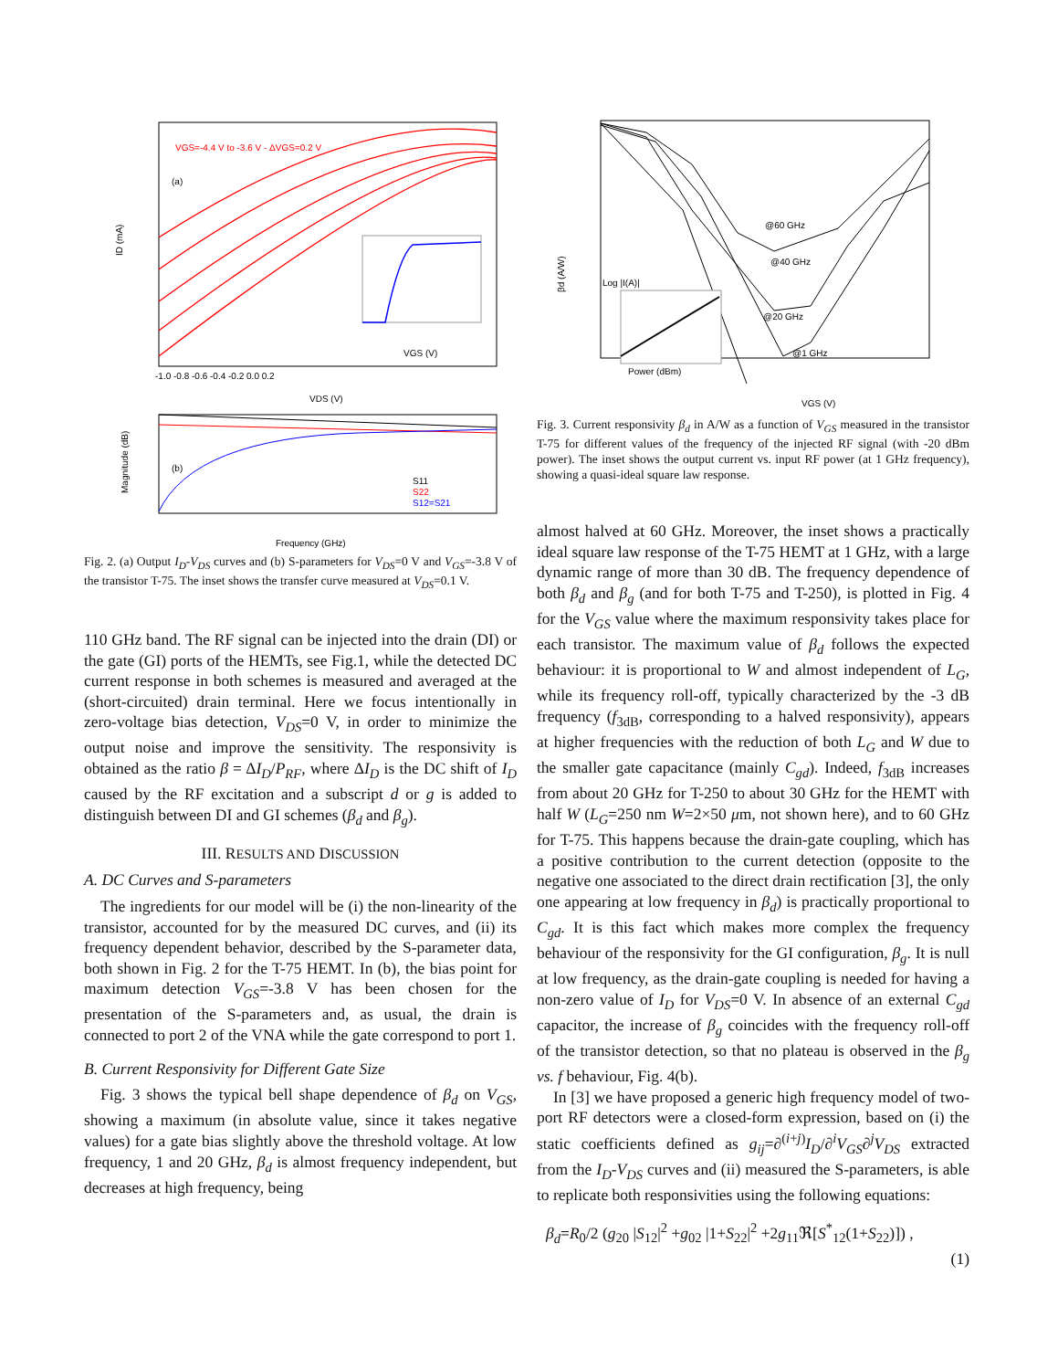VGS=-4.4 V to -3.6 V - ΔVGS=0.2 V
(a)
VGS (V)
ID (mA)
VDS (V)
-1.0 -0.8 -0.6 -0.4 -0.2 0.0 0.2
(b)
S11
S22
S12=S21
Frequency (GHz)
Magnitude (dB)
Fig. 2. (a) Output I<sub>D</sub>-V<sub>DS</sub> curves and (b) S-parameters for V<sub>DS</sub>=0 V and V<sub>GS</sub>=-3.8 V of the transistor T-75. The inset shows the transfer curve measured at V<sub>DS</sub>=0.1 V.
110 GHz band. The RF signal can be injected into the drain (DI) or the gate (GI) ports of the HEMTs, see Fig.1, while the detected DC current response in both schemes is measured and averaged at the (short-circuited) drain terminal. Here we focus intentionally in zero-voltage bias detection, V<sub>DS</sub>=0 V, in order to minimize the output noise and improve the sensitivity. The responsivity is obtained as the ratio β = ΔI<sub>D</sub>/P<sub>RF</sub>, where ΔI<sub>D</sub> is the DC shift of I<sub>D</sub> caused by the RF excitation and a subscript d or g is added to distinguish between DI and GI schemes (β<sub>d</sub> and β<sub>g</sub>).
III. RESULTS AND DISCUSSION
A. DC Curves and S-parameters
The ingredients for our model will be (i) the non-linearity of the transistor, accounted for by the measured DC curves, and (ii) its frequency dependent behavior, described by the S-parameter data, both shown in Fig. 2 for the T-75 HEMT. In (b), the bias point for maximum detection V<sub>GS</sub>=-3.8 V has been chosen for the presentation of the S-parameters and, as usual, the drain is connected to port 2 of the VNA while the gate correspond to port 1.
B. Current Responsivity for Different Gate Size
Fig. 3 shows the typical bell shape dependence of β<sub>d</sub> on V<sub>GS</sub>, showing a maximum (in absolute value, since it takes negative values) for a gate bias slightly above the threshold voltage. At low frequency, 1 and 20 GHz, β<sub>d</sub> is almost frequency independent, but decreases at high frequency, being
@60 GHz
@40 GHz
@20 GHz
@1 GHz
Log |I(A)|
Power (dBm)
VGS (V)
βd (A/W)
Fig. 3. Current responsivity β<sub>d</sub> in A/W as a function of V<sub>GS</sub> measured in the transistor T-75 for different values of the frequency of the injected RF signal (with -20 dBm power). The inset shows the output current vs. input RF power (at 1 GHz frequency), showing a quasi-ideal square law response.
almost halved at 60 GHz. Moreover, the inset shows a practically ideal square law response of the T-75 HEMT at 1 GHz, with a large dynamic range of more than 30 dB. The frequency dependence of both β<sub>d</sub> and β<sub>g</sub> (and for both T-75 and T-250), is plotted in Fig. 4 for the V<sub>GS</sub> value where the maximum responsivity takes place for each transistor. The maximum value of β<sub>d</sub> follows the expected behaviour: it is proportional to W and almost independent of L<sub>G</sub>, while its frequency roll-off, typically characterized by the -3 dB frequency (f<sub>3dB</sub>, corresponding to a halved responsivity), appears at higher frequencies with the reduction of both L<sub>G</sub> and W due to the smaller gate capacitance (mainly C<sub>gd</sub>). Indeed, f<sub>3dB</sub> increases from about 20 GHz for T-250 to about 30 GHz for the HEMT with half W (L<sub>G</sub>=250 nm W=2×50 μm, not shown here), and to 60 GHz for T-75. This happens because the drain-gate coupling, which has a positive contribution to the current detection (opposite to the negative one associated to the direct drain rectification [3], the only one appearing at low frequency in β<sub>d</sub>) is practically proportional to C<sub>gd</sub>. It is this fact which makes more complex the frequency behaviour of the responsivity for the GI configuration, β<sub>g</sub>. It is null at low frequency, as the drain-gate coupling is needed for having a non-zero value of I<sub>D</sub> for V<sub>DS</sub>=0 V. In absence of an external C<sub>gd</sub> capacitor, the increase of β<sub>g</sub> coincides with the frequency roll-off of the transistor detection, so that no plateau is observed in the β<sub>g</sub> vs. f behaviour, Fig. 4(b).
In [3] we have proposed a generic high frequency model of two-port RF detectors were a closed-form expression, based on (i) the static coefficients defined as g<sub>ij</sub>=∂<sup>(i+j)</sup>I<sub>D</sub>/∂<sup>i</sup>V<sub>GS</sub>∂<sup>j</sup>V<sub>DS</sub> extracted from the I<sub>D</sub>-V<sub>DS</sub> curves and (ii) measured the S-parameters, is able to replicate both responsivities using the following equations:
β<sub>d</sub>=R<sub>0</sub>/2 (g<sub>20</sub> |S<sub>12</sub>|<sup>2</sup> +g<sub>02</sub> |1+S<sub>22</sub>|<sup>2</sup> +2g<sub>11</sub>ℜ[S<sup>*</sup><sub>12</sub>(1+S<sub>22</sub>)]) ,
(1)